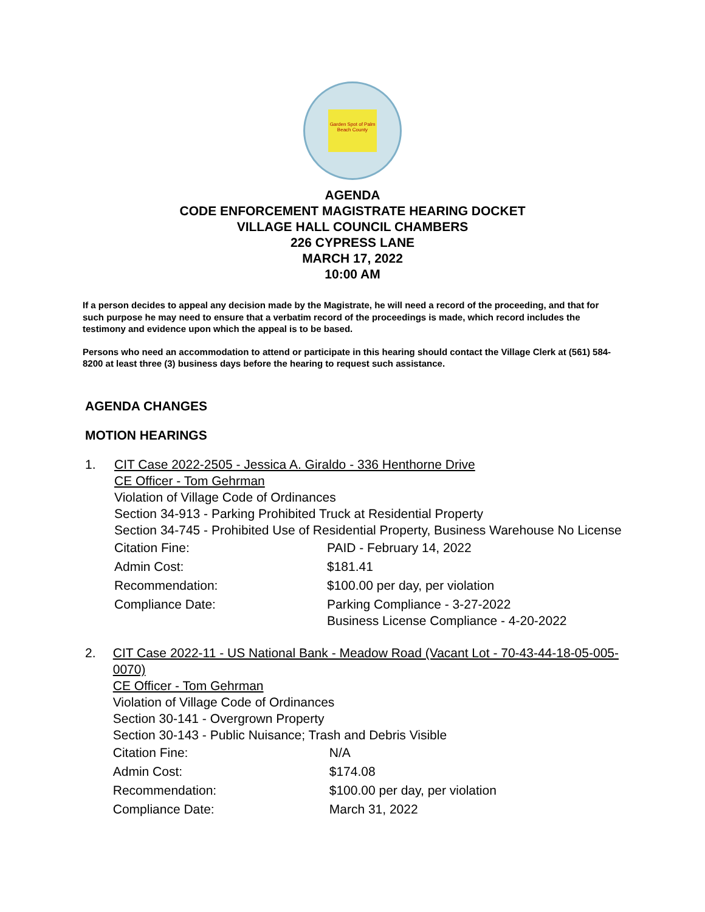Garden Spot of Palm Beach County
AGENDA
CODE ENFORCEMENT MAGISTRATE HEARING DOCKET
VILLAGE HALL COUNCIL CHAMBERS
226 CYPRESS LANE
MARCH 17, 2022
10:00 AM
If a person decides to appeal any decision made by the Magistrate, he will need a record of the proceeding, and that for such purpose he may need to ensure that a verbatim record of the proceedings is made, which record includes the testimony and evidence upon which the appeal is to be based.
Persons who need an accommodation to attend or participate in this hearing should contact the Village Clerk at (561) 584-8200 at least three (3) business days before the hearing to request such assistance.
AGENDA CHANGES
MOTION HEARINGS
1. CIT Case 2022-2505 - Jessica A. Giraldo - 336 Henthorne Drive
CE Officer - Tom Gehrman
Violation of Village Code of Ordinances
Section 34-913 - Parking Prohibited Truck at Residential Property
Section 34-745 - Prohibited Use of Residential Property, Business Warehouse No License
| Citation Fine: | PAID - February 14, 2022 |
| Admin Cost: | $181.41 |
| Recommendation: | $100.00 per day, per violation |
| Compliance Date: | Parking Compliance - 3-27-2022 Business License Compliance - 4-20-2022 |
2. CIT Case 2022-11 - US National Bank - Meadow Road (Vacant Lot - 70-43-44-18-05-005-0070)
CE Officer - Tom Gehrman
Violation of Village Code of Ordinances
Section 30-141 - Overgrown Property
Section 30-143 - Public Nuisance; Trash and Debris Visible
| Citation Fine: | N/A |
| Admin Cost: | $174.08 |
| Recommendation: | $100.00 per day, per violation |
| Compliance Date: | March 31, 2022 |